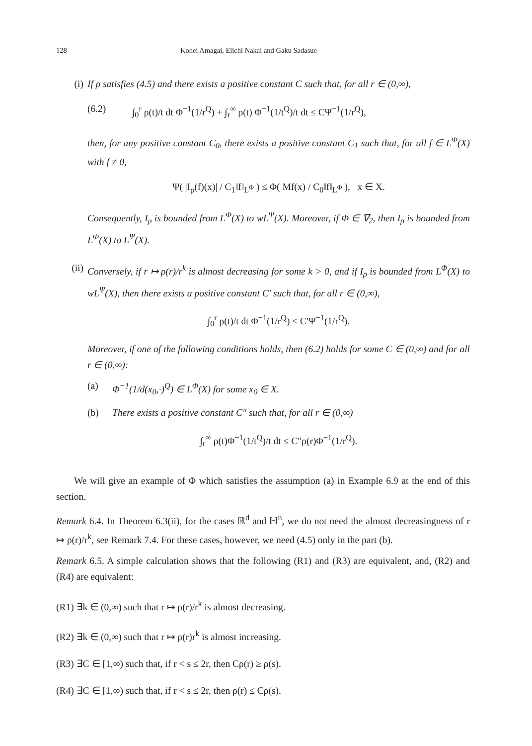128 Kohei Amagai, Eiichi Nakai and Gaku Sadasue
(i) If ρ satisfies (4.5) and there exists a positive constant C such that, for all r ∈ (0,∞),
(6.2) ∫<sub>0</sub><sup>r</sup> ρ(t)/t dt Φ<sup>−1</sup>(1/r<sup>Q</sup>) + ∫<sub>r</sub><sup>∞</sup> ρ(t) Φ<sup>−1</sup>(1/t<sup>Q</sup>)/t dt ≤ CΨ<sup>−1</sup>(1/r<sup>Q</sup>),
then, for any positive constant C<sub>0</sub>, there exists a positive constant C<sub>1</sub> such that, for all f ∈ L<sup>Φ</sup>(X) with f ≠ 0,
Ψ( |I<sub>ρ</sub>(f)(x)| / C<sub>1</sub>‖f‖<sub>L<sup>Φ</sup></sub> ) ≤ Φ( Mf(x) / C<sub>0</sub>‖f‖<sub>L<sup>Φ</sup></sub> ), x ∈ X.
Consequently, I<sub>ρ</sub> is bounded from L<sup>Φ</sup>(X) to wL<sup>Ψ</sup>(X). Moreover, if Φ ∈ ∇̄<sub>2</sub>, then I<sub>ρ</sub> is bounded from L<sup>Φ</sup>(X) to L<sup>Ψ</sup>(X).
(ii) Conversely, if r ↦ ρ(r)/r<sup>k</sup> is almost decreasing for some k > 0, and if I<sub>ρ</sub> is bounded from L<sup>Φ</sup>(X) to wL<sup>Ψ</sup>(X), then there exists a positive constant C′ such that, for all r ∈ (0,∞),
∫<sub>0</sub><sup>r</sup> ρ(t)/t dt Φ<sup>−1</sup>(1/r<sup>Q</sup>) ≤ C′Ψ<sup>−1</sup>(1/r<sup>Q</sup>).
Moreover, if one of the following conditions holds, then (6.2) holds for some C ∈ (0,∞) and for all r ∈ (0,∞):
(a) Φ<sup>−1</sup>(1/d(x<sub>0</sub>,·)<sup>Q</sup>) ∈ L<sup>Φ</sup>(X) for some x<sub>0</sub> ∈ X.
(b) There exists a positive constant C″ such that, for all r ∈ (0,∞)
∫<sub>r</sub><sup>∞</sup> ρ(t)Φ<sup>−1</sup>(1/t<sup>Q</sup>)/t dt ≤ C″ρ(r)Φ<sup>−1</sup>(1/r<sup>Q</sup>).
We will give an example of Φ which satisfies the assumption (a) in Example 6.9 at the end of this section.
Remark 6.4. In Theorem 6.3(ii), for the cases ℝ<sup>d</sup> and ℍ<sup>n</sup>, we do not need the almost decreasingness of r ↦ ρ(r)/r<sup>k</sup>, see Remark 7.4. For these cases, however, we need (4.5) only in the part (b).
Remark 6.5. A simple calculation shows that the following (R1) and (R3) are equivalent, and, (R2) and (R4) are equivalent:
(R1) ∃k ∈ (0,∞) such that r ↦ ρ(r)/r<sup>k</sup> is almost decreasing.
(R2) ∃k ∈ (0,∞) such that r ↦ ρ(r)r<sup>k</sup> is almost increasing.
(R3) ∃C ∈ [1,∞) such that, if r < s ≤ 2r, then Cρ(r) ≥ ρ(s).
(R4) ∃C ∈ [1,∞) such that, if r < s ≤ 2r, then ρ(r) ≤ Cρ(s).